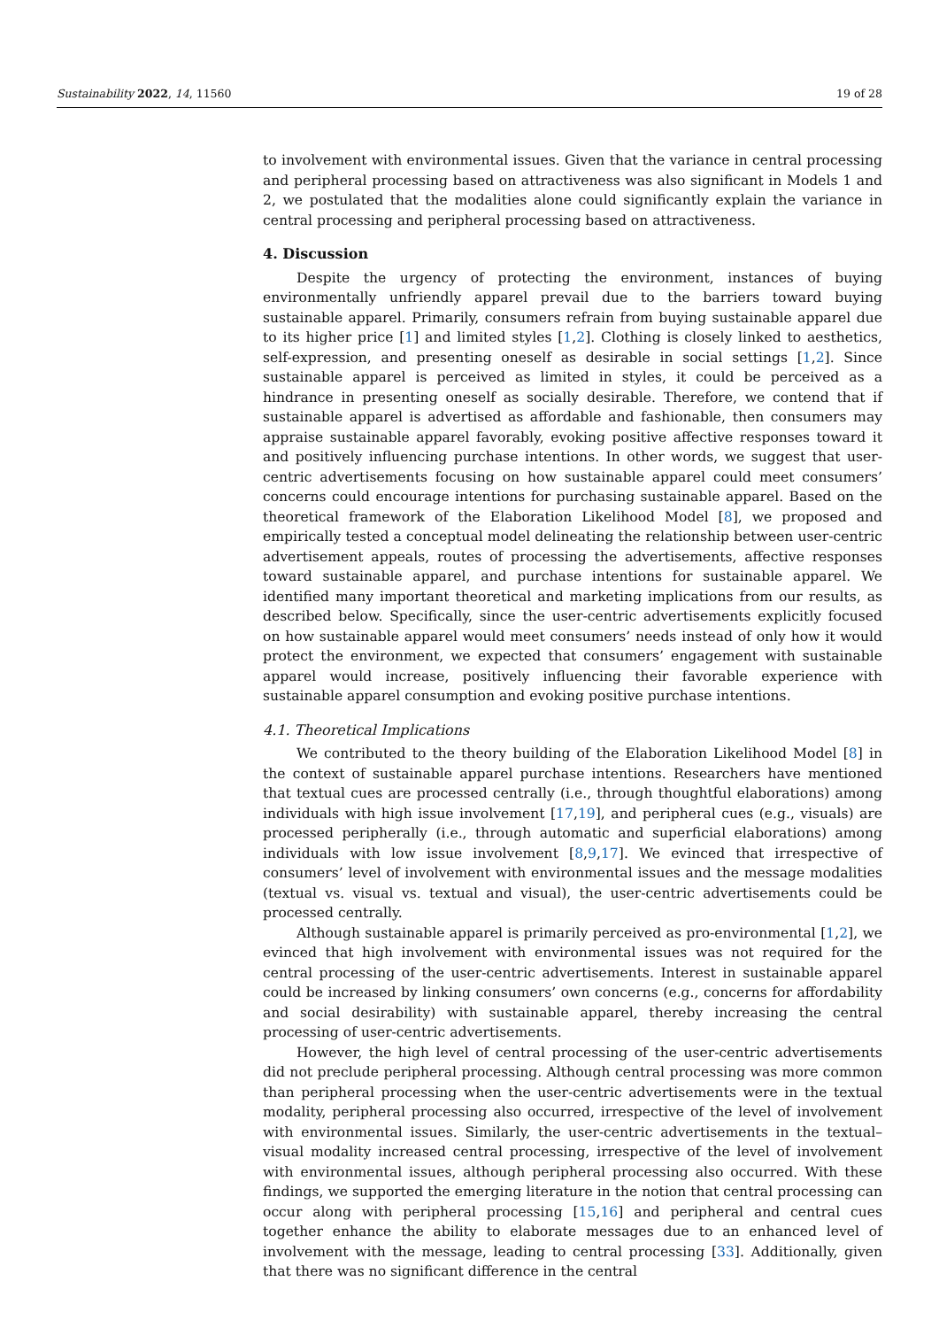Sustainability 2022, 14, 11560 19 of 28
to involvement with environmental issues. Given that the variance in central processing and peripheral processing based on attractiveness was also significant in Models 1 and 2, we postulated that the modalities alone could significantly explain the variance in central processing and peripheral processing based on attractiveness.
4. Discussion
Despite the urgency of protecting the environment, instances of buying environmentally unfriendly apparel prevail due to the barriers toward buying sustainable apparel. Primarily, consumers refrain from buying sustainable apparel due to its higher price [1] and limited styles [1,2]. Clothing is closely linked to aesthetics, self-expression, and presenting oneself as desirable in social settings [1,2]. Since sustainable apparel is perceived as limited in styles, it could be perceived as a hindrance in presenting oneself as socially desirable. Therefore, we contend that if sustainable apparel is advertised as affordable and fashionable, then consumers may appraise sustainable apparel favorably, evoking positive affective responses toward it and positively influencing purchase intentions. In other words, we suggest that user-centric advertisements focusing on how sustainable apparel could meet consumers’ concerns could encourage intentions for purchasing sustainable apparel. Based on the theoretical framework of the Elaboration Likelihood Model [8], we proposed and empirically tested a conceptual model delineating the relationship between user-centric advertisement appeals, routes of processing the advertisements, affective responses toward sustainable apparel, and purchase intentions for sustainable apparel. We identified many important theoretical and marketing implications from our results, as described below. Specifically, since the user-centric advertisements explicitly focused on how sustainable apparel would meet consumers’ needs instead of only how it would protect the environment, we expected that consumers’ engagement with sustainable apparel would increase, positively influencing their favorable experience with sustainable apparel consumption and evoking positive purchase intentions.
4.1. Theoretical Implications
We contributed to the theory building of the Elaboration Likelihood Model [8] in the context of sustainable apparel purchase intentions. Researchers have mentioned that textual cues are processed centrally (i.e., through thoughtful elaborations) among individuals with high issue involvement [17,19], and peripheral cues (e.g., visuals) are processed peripherally (i.e., through automatic and superficial elaborations) among individuals with low issue involvement [8,9,17]. We evinced that irrespective of consumers’ level of involvement with environmental issues and the message modalities (textual vs. visual vs. textual and visual), the user-centric advertisements could be processed centrally.
Although sustainable apparel is primarily perceived as pro-environmental [1,2], we evinced that high involvement with environmental issues was not required for the central processing of the user-centric advertisements. Interest in sustainable apparel could be increased by linking consumers’ own concerns (e.g., concerns for affordability and social desirability) with sustainable apparel, thereby increasing the central processing of user-centric advertisements.
However, the high level of central processing of the user-centric advertisements did not preclude peripheral processing. Although central processing was more common than peripheral processing when the user-centric advertisements were in the textual modality, peripheral processing also occurred, irrespective of the level of involvement with environmental issues. Similarly, the user-centric advertisements in the textual–visual modality increased central processing, irrespective of the level of involvement with environmental issues, although peripheral processing also occurred. With these findings, we supported the emerging literature in the notion that central processing can occur along with peripheral processing [15,16] and peripheral and central cues together enhance the ability to elaborate messages due to an enhanced level of involvement with the message, leading to central processing [33]. Additionally, given that there was no significant difference in the central